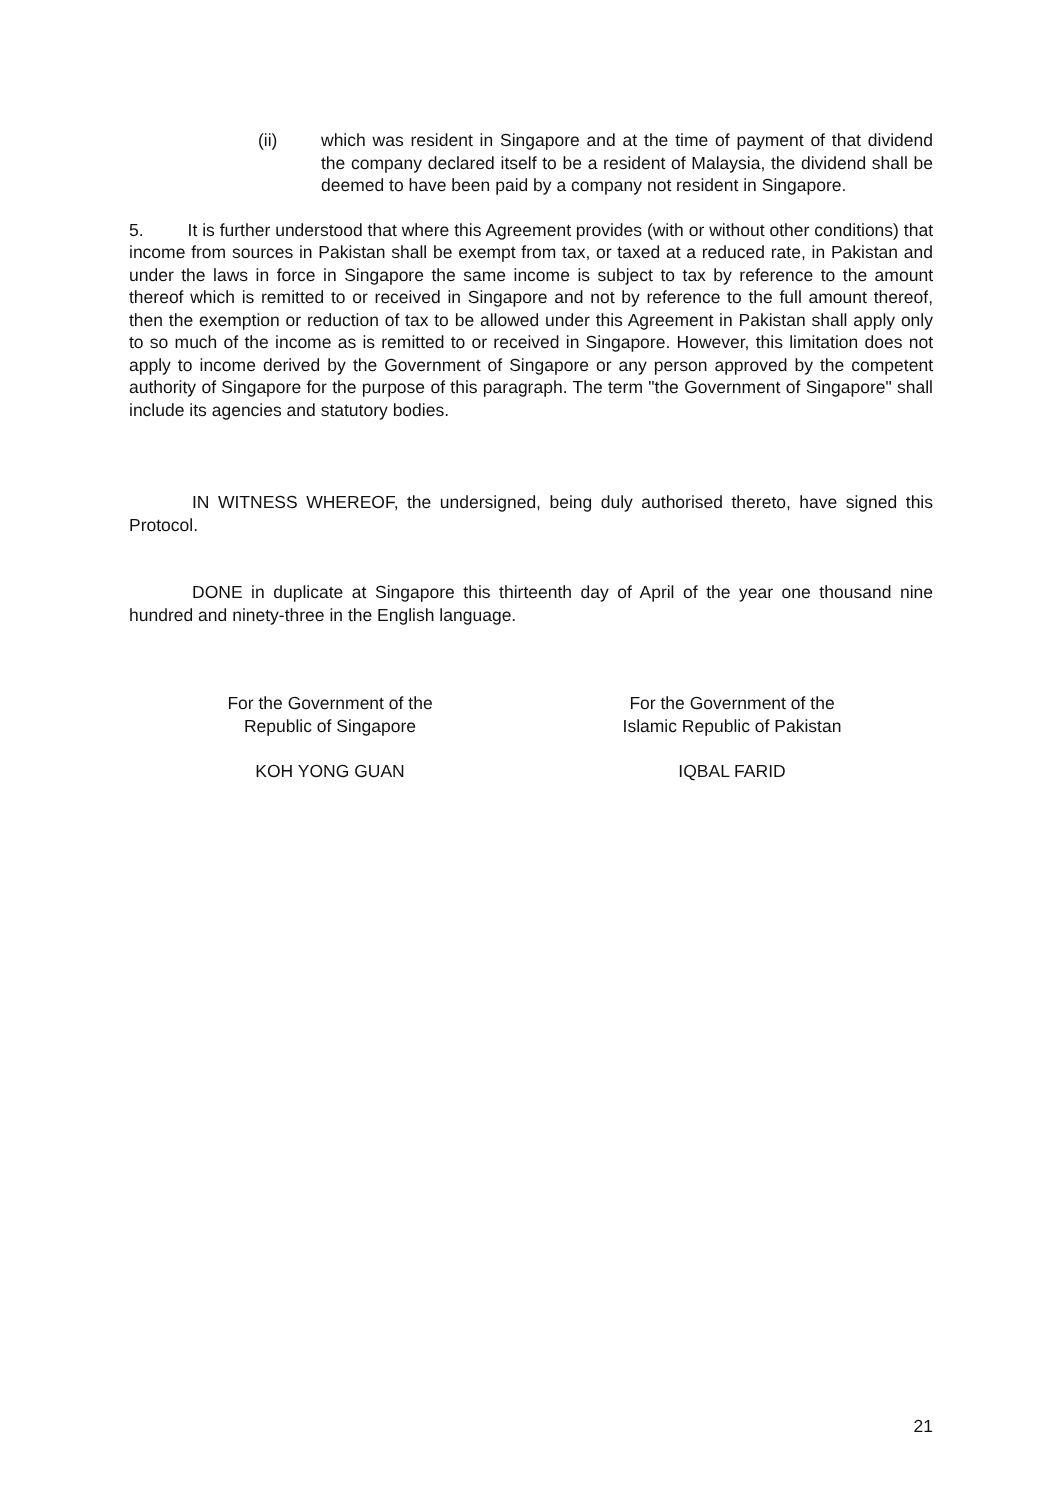(ii) which was resident in Singapore and at the time of payment of that dividend the company declared itself to be a resident of Malaysia, the dividend shall be deemed to have been paid by a company not resident in Singapore.
5. It is further understood that where this Agreement provides (with or without other conditions) that income from sources in Pakistan shall be exempt from tax, or taxed at a reduced rate, in Pakistan and under the laws in force in Singapore the same income is subject to tax by reference to the amount thereof which is remitted to or received in Singapore and not by reference to the full amount thereof, then the exemption or reduction of tax to be allowed under this Agreement in Pakistan shall apply only to so much of the income as is remitted to or received in Singapore. However, this limitation does not apply to income derived by the Government of Singapore or any person approved by the competent authority of Singapore for the purpose of this paragraph. The term "the Government of Singapore" shall include its agencies and statutory bodies.
IN WITNESS WHEREOF, the undersigned, being duly authorised thereto, have signed this Protocol.
DONE in duplicate at Singapore this thirteenth day of April of the year one thousand nine hundred and ninety-three in the English language.
For the Government of the
Republic of Singapore
KOH YONG GUAN
For the Government of the
Islamic Republic of Pakistan
IQBAL FARID
21